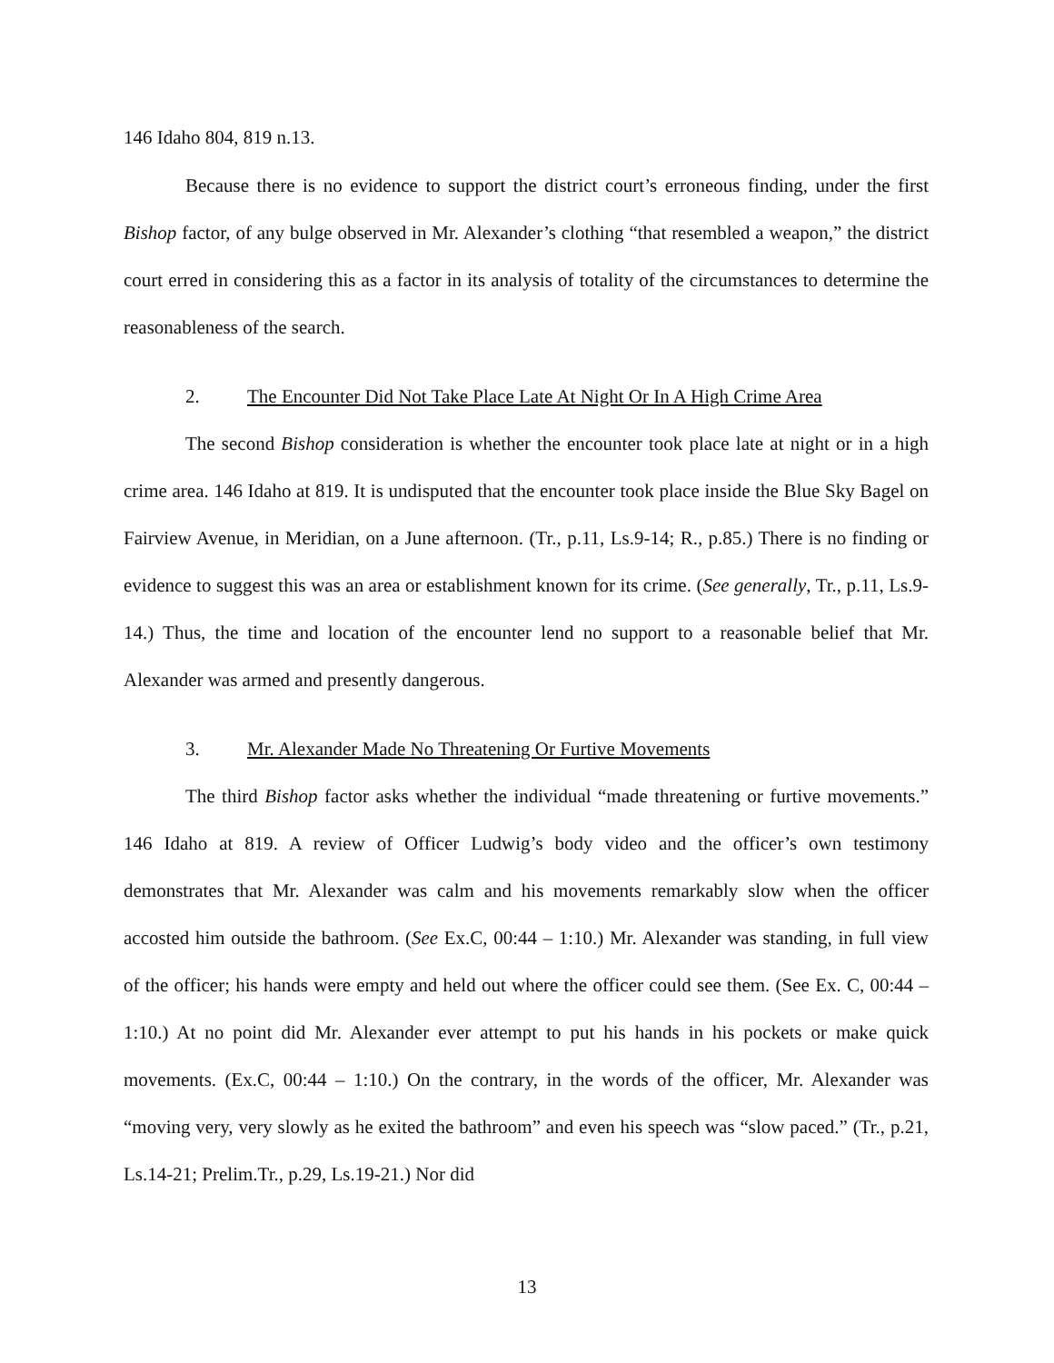146 Idaho 804, 819 n.13.
Because there is no evidence to support the district court’s erroneous finding, under the first Bishop factor, of any bulge observed in Mr. Alexander’s clothing “that resembled a weapon,” the district court erred in considering this as a factor in its analysis of totality of the circumstances to determine the reasonableness of the search.
2. The Encounter Did Not Take Place Late At Night Or In A High Crime Area
The second Bishop consideration is whether the encounter took place late at night or in a high crime area. 146 Idaho at 819. It is undisputed that the encounter took place inside the Blue Sky Bagel on Fairview Avenue, in Meridian, on a June afternoon. (Tr., p.11, Ls.9-14; R., p.85.) There is no finding or evidence to suggest this was an area or establishment known for its crime. (See generally, Tr., p.11, Ls.9-14.) Thus, the time and location of the encounter lend no support to a reasonable belief that Mr. Alexander was armed and presently dangerous.
3. Mr. Alexander Made No Threatening Or Furtive Movements
The third Bishop factor asks whether the individual “made threatening or furtive movements.” 146 Idaho at 819. A review of Officer Ludwig’s body video and the officer’s own testimony demonstrates that Mr. Alexander was calm and his movements remarkably slow when the officer accosted him outside the bathroom. (See Ex.C, 00:44 – 1:10.) Mr. Alexander was standing, in full view of the officer; his hands were empty and held out where the officer could see them. (See Ex. C, 00:44 – 1:10.) At no point did Mr. Alexander ever attempt to put his hands in his pockets or make quick movements. (Ex.C, 00:44 – 1:10.) On the contrary, in the words of the officer, Mr. Alexander was “moving very, very slowly as he exited the bathroom” and even his speech was “slow paced.” (Tr., p.21, Ls.14-21; Prelim.Tr., p.29, Ls.19-21.) Nor did
13